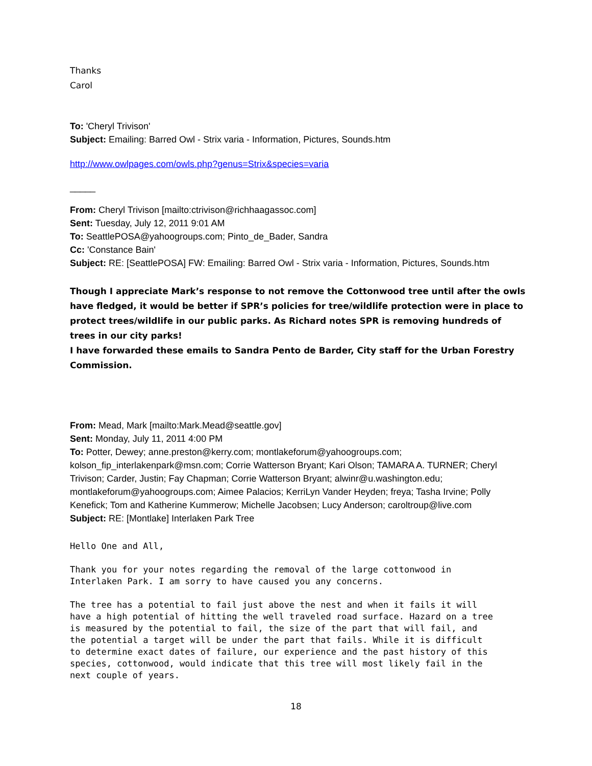Thanks
Carol
To: 'Cheryl Trivison'
Subject: Emailing: Barred Owl - Strix varia - Information, Pictures, Sounds.htm
http://www.owlpages.com/owls.php?genus=Strix&species=varia
_____
From: Cheryl Trivison [mailto:ctrivison@richhaagassoc.com]
Sent: Tuesday, July 12, 2011 9:01 AM
To: SeattlePOSA@yahoogroups.com; Pinto_de_Bader, Sandra
Cc: 'Constance Bain'
Subject: RE: [SeattlePOSA] FW: Emailing: Barred Owl - Strix varia - Information, Pictures, Sounds.htm
Though I appreciate Mark’s response to not remove the Cottonwood tree until after the owls have fledged, it would be better if SPR’s policies for tree/wildlife protection were in place to protect trees/wildlife in our public parks. As Richard notes SPR is removing hundreds of trees in our city parks!
I have forwarded these emails to Sandra Pento de Barder, City staff for the Urban Forestry Commission.
From: Mead, Mark [mailto:Mark.Mead@seattle.gov]
Sent: Monday, July 11, 2011 4:00 PM
To: Potter, Dewey; anne.preston@kerry.com; montlakeforum@yahoogroups.com; kolson_fip_interlakenpark@msn.com; Corrie Watterson Bryant; Kari Olson; TAMARA A. TURNER; Cheryl Trivison; Carder, Justin; Fay Chapman; Corrie Watterson Bryant; alwinr@u.washington.edu; montlakeforum@yahoogroups.com; Aimee Palacios; KerriLyn Vander Heyden; freya; Tasha Irvine; Polly Kenefick; Tom and Katherine Kummerow; Michelle Jacobsen; Lucy Anderson; caroltroup@live.com
Subject: RE: [Montlake] Interlaken Park Tree
Hello One and All, Thank you for your notes regarding the removal of the large cottonwood in Interlaken Park. I am sorry to have caused you any concerns. The tree has a potential to fail just above the nest and when it fails it will have a high potential of hitting the well traveled road surface. Hazard on a tree is measured by the potential to fail, the size of the part that will fail, and the potential a target will be under the part that fails. While it is difficult to determine exact dates of failure, our experience and the past history of this species, cottonwood, would indicate that this tree will most likely fail in the next couple of years.
18